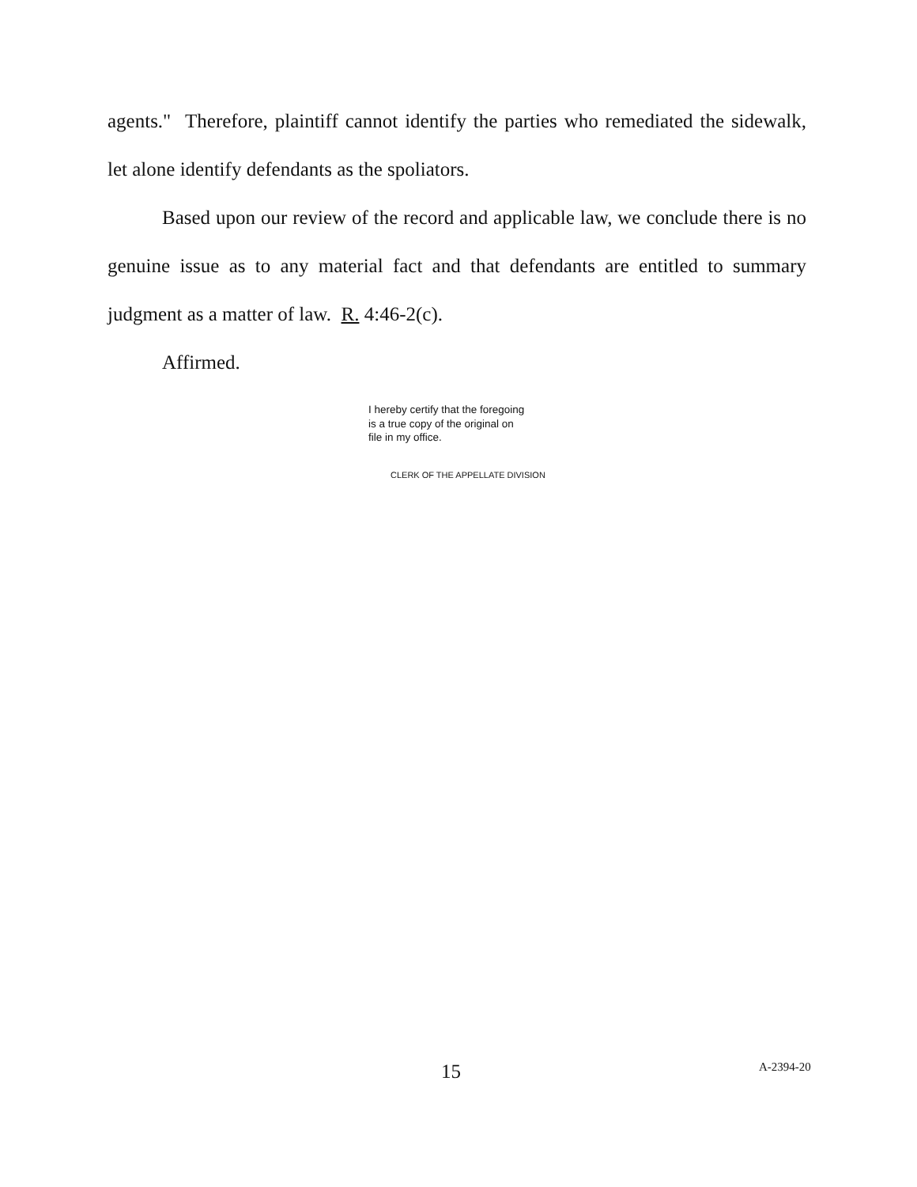agents." Therefore, plaintiff cannot identify the parties who remediated the sidewalk, let alone identify defendants as the spoliators.
Based upon our review of the record and applicable law, we conclude there is no genuine issue as to any material fact and that defendants are entitled to summary judgment as a matter of law. R. 4:46-2(c).
Affirmed.
I hereby certify that the foregoing
is a true copy of the original on
file in my office.
CLERK OF THE APPELLATE DIVISION
15 A-2394-20